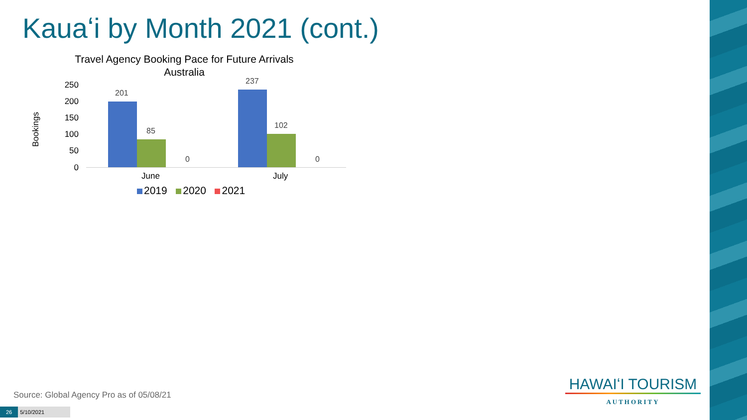Kauaʻi by Month 2021 (cont.)
Travel Agency Booking Pace for Future Arrivals
Australia
Bookings
250
200
150
100
50
0
201
85
0
237
102
0
June July
2019 2020 2021
Source: Global Agency Pro as of 05/08/21
26 5/10/2021
HAWAIʻI TOURISM
AUTHORITY